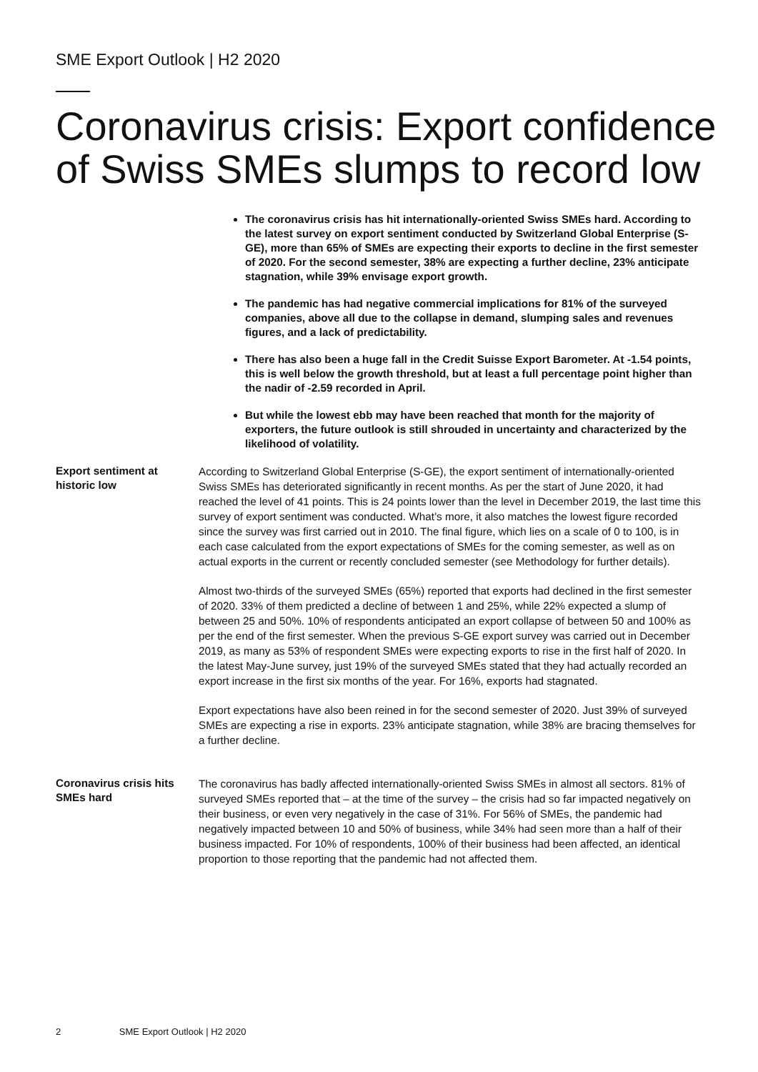SME Export Outlook | H2 2020
Coronavirus crisis: Export confidence of Swiss SMEs slumps to record low
The coronavirus crisis has hit internationally-oriented Swiss SMEs hard. According to the latest survey on export sentiment conducted by Switzerland Global Enterprise (S-GE), more than 65% of SMEs are expecting their exports to decline in the first semester of 2020. For the second semester, 38% are expecting a further decline, 23% anticipate stagnation, while 39% envisage export growth.
The pandemic has had negative commercial implications for 81% of the surveyed companies, above all due to the collapse in demand, slumping sales and revenues figures, and a lack of predictability.
There has also been a huge fall in the Credit Suisse Export Barometer. At -1.54 points, this is well below the growth threshold, but at least a full percentage point higher than the nadir of -2.59 recorded in April.
But while the lowest ebb may have been reached that month for the majority of exporters, the future outlook is still shrouded in uncertainty and characterized by the likelihood of volatility.
Export sentiment at historic low
According to Switzerland Global Enterprise (S-GE), the export sentiment of internationally-oriented Swiss SMEs has deteriorated significantly in recent months. As per the start of June 2020, it had reached the level of 41 points. This is 24 points lower than the level in December 2019, the last time this survey of export sentiment was conducted. What’s more, it also matches the lowest figure recorded since the survey was first carried out in 2010. The final figure, which lies on a scale of 0 to 100, is in each case calculated from the export expectations of SMEs for the coming semester, as well as on actual exports in the current or recently concluded semester (see Methodology for further details).
Almost two-thirds of the surveyed SMEs (65%) reported that exports had declined in the first semester of 2020. 33% of them predicted a decline of between 1 and 25%, while 22% expected a slump of between 25 and 50%. 10% of respondents anticipated an export collapse of between 50 and 100% as per the end of the first semester. When the previous S-GE export survey was carried out in December 2019, as many as 53% of respondent SMEs were expecting exports to rise in the first half of 2020. In the latest May-June survey, just 19% of the surveyed SMEs stated that they had actually recorded an export increase in the first six months of the year. For 16%, exports had stagnated.
Export expectations have also been reined in for the second semester of 2020. Just 39% of surveyed SMEs are expecting a rise in exports. 23% anticipate stagnation, while 38% are bracing themselves for a further decline.
Coronavirus crisis hits SMEs hard
The coronavirus has badly affected internationally-oriented Swiss SMEs in almost all sectors. 81% of surveyed SMEs reported that – at the time of the survey – the crisis had so far impacted negatively on their business, or even very negatively in the case of 31%. For 56% of SMEs, the pandemic had negatively impacted between 10 and 50% of business, while 34% had seen more than a half of their business impacted. For 10% of respondents, 100% of their business had been affected, an identical proportion to those reporting that the pandemic had not affected them.
2 SME Export Outlook | H2 2020